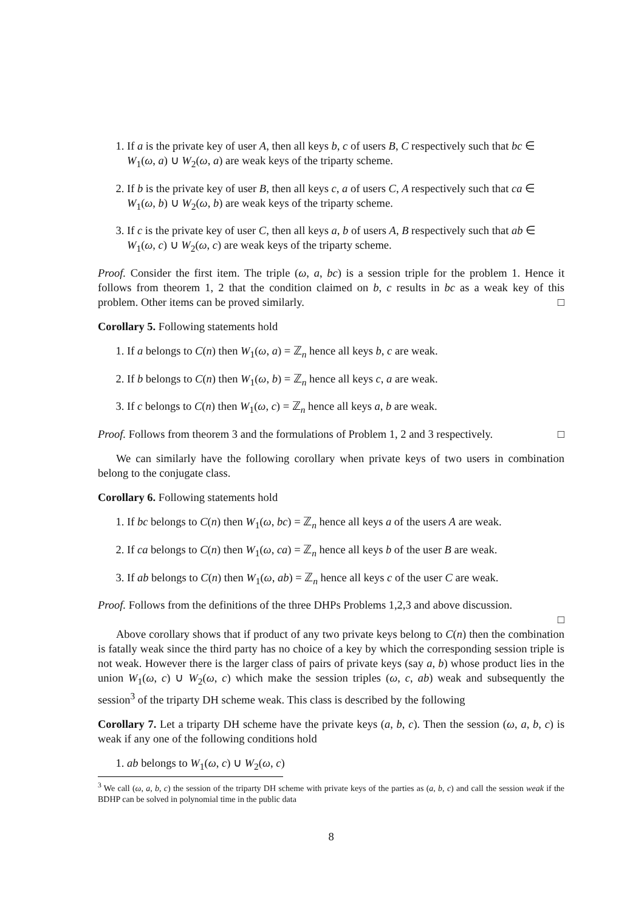1. If a is the private key of user A, then all keys b, c of users B, C respectively such that bc ∈ W<sub>1</sub>(ω, a) ∪ W<sub>2</sub>(ω, a) are weak keys of the triparty scheme.
2. If b is the private key of user B, then all keys c, a of users C, A respectively such that ca ∈ W<sub>1</sub>(ω, b) ∪ W<sub>2</sub>(ω, b) are weak keys of the triparty scheme.
3. If c is the private key of user C, then all keys a, b of users A, B respectively such that ab ∈ W<sub>1</sub>(ω, c) ∪ W<sub>2</sub>(ω, c) are weak keys of the triparty scheme.
Proof. Consider the first item. The triple (ω, a, bc) is a session triple for the problem 1. Hence it follows from theorem 1, 2 that the condition claimed on b, c results in bc as a weak key of this problem. Other items can be proved similarly. □
Corollary 5. Following statements hold
1. If a belongs to C(n) then W<sub>1</sub>(ω, a) = ℤ<sub>n</sub> hence all keys b, c are weak.
2. If b belongs to C(n) then W<sub>1</sub>(ω, b) = ℤ<sub>n</sub> hence all keys c, a are weak.
3. If c belongs to C(n) then W<sub>1</sub>(ω, c) = ℤ<sub>n</sub> hence all keys a, b are weak.
Proof. Follows from theorem 3 and the formulations of Problem 1, 2 and 3 respectively. □
We can similarly have the following corollary when private keys of two users in combination belong to the conjugate class.
Corollary 6. Following statements hold
1. If bc belongs to C(n) then W<sub>1</sub>(ω, bc) = ℤ<sub>n</sub> hence all keys a of the users A are weak.
2. If ca belongs to C(n) then W<sub>1</sub>(ω, ca) = ℤ<sub>n</sub> hence all keys b of the user B are weak.
3. If ab belongs to C(n) then W<sub>1</sub>(ω, ab) = ℤ<sub>n</sub> hence all keys c of the user C are weak.
Proof. Follows from the definitions of the three DHPs Problems 1,2,3 and above discussion.
□
Above corollary shows that if product of any two private keys belong to C(n) then the combination is fatally weak since the third party has no choice of a key by which the corresponding session triple is not weak. However there is the larger class of pairs of private keys (say a, b) whose product lies in the union W<sub>1</sub>(ω, c) ∪ W<sub>2</sub>(ω, c) which make the session triples (ω, c, ab) weak and subsequently the session<sup>3</sup> of the triparty DH scheme weak. This class is described by the following
Corollary 7. Let a triparty DH scheme have the private keys (a, b, c). Then the session (ω, a, b, c) is weak if any one of the following conditions hold
1. ab belongs to W<sub>1</sub>(ω, c) ∪ W<sub>2</sub>(ω, c)
<sup>3</sup> We call (ω, a, b, c) the session of the triparty DH scheme with private keys of the parties as (a, b, c) and call the session weak if the BDHP can be solved in polynomial time in the public data
8